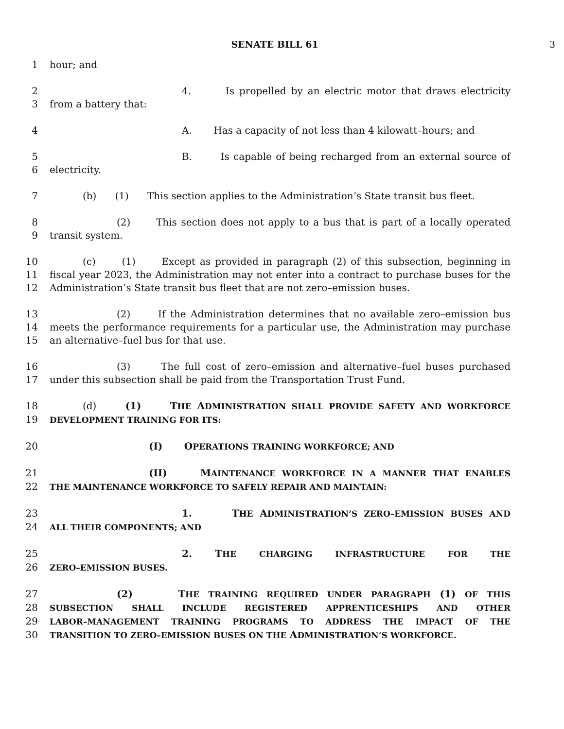SENATE BILL 61 3
1 hour; and
2 4. Is propelled by an electric motor that draws electricity
3 from a battery that:
4 A. Has a capacity of not less than 4 kilowatt–hours; and
5 B. Is capable of being recharged from an external source of
6 electricity.
7 (b) (1) This section applies to the Administration’s State transit bus fleet.
8 (2) This section does not apply to a bus that is part of a locally operated
9 transit system.
10 (c) (1) Except as provided in paragraph (2) of this subsection, beginning in
11 fiscal year 2023, the Administration may not enter into a contract to purchase buses for the
12 Administration’s State transit bus fleet that are not zero–emission buses.
13 (2) If the Administration determines that no available zero–emission bus
14 meets the performance requirements for a particular use, the Administration may purchase
15 an alternative–fuel bus for that use.
16 (3) The full cost of zero–emission and alternative–fuel buses purchased
17 under this subsection shall be paid from the Transportation Trust Fund.
18 (d) (1) THE ADMINISTRATION SHALL PROVIDE SAFETY AND WORKFORCE
19
DEVELOPMENT TRAINING FOR ITS:
20 (I) OPERATIONS TRAINING WORKFORCE; AND
21 (II) MAINTENANCE WORKFORCE IN A MANNER THAT ENABLES
22
THE MAINTENANCE WORKFORCE TO SAFELY REPAIR AND MAINTAIN:
23 1. THE ADMINISTRATION’S ZERO–EMISSION BUSES AND
24
ALL THEIR COMPONENTS; AND
25 2. THE CHARGING INFRASTRUCTURE FOR THE
26
ZERO–EMISSION BUSES.
27 (2) THE TRAINING REQUIRED UNDER PARAGRAPH (1) OF THIS
28
SUBSECTION SHALL INCLUDE REGISTERED APPRENTICESHIPS AND OTHER
29
LABOR–MANAGEMENT TRAINING PROGRAMS TO ADDRESS THE IMPACT OF THE
30
TRANSITION TO ZERO–EMISSION BUSES ON THE ADMINISTRATION’S WORKFORCE.